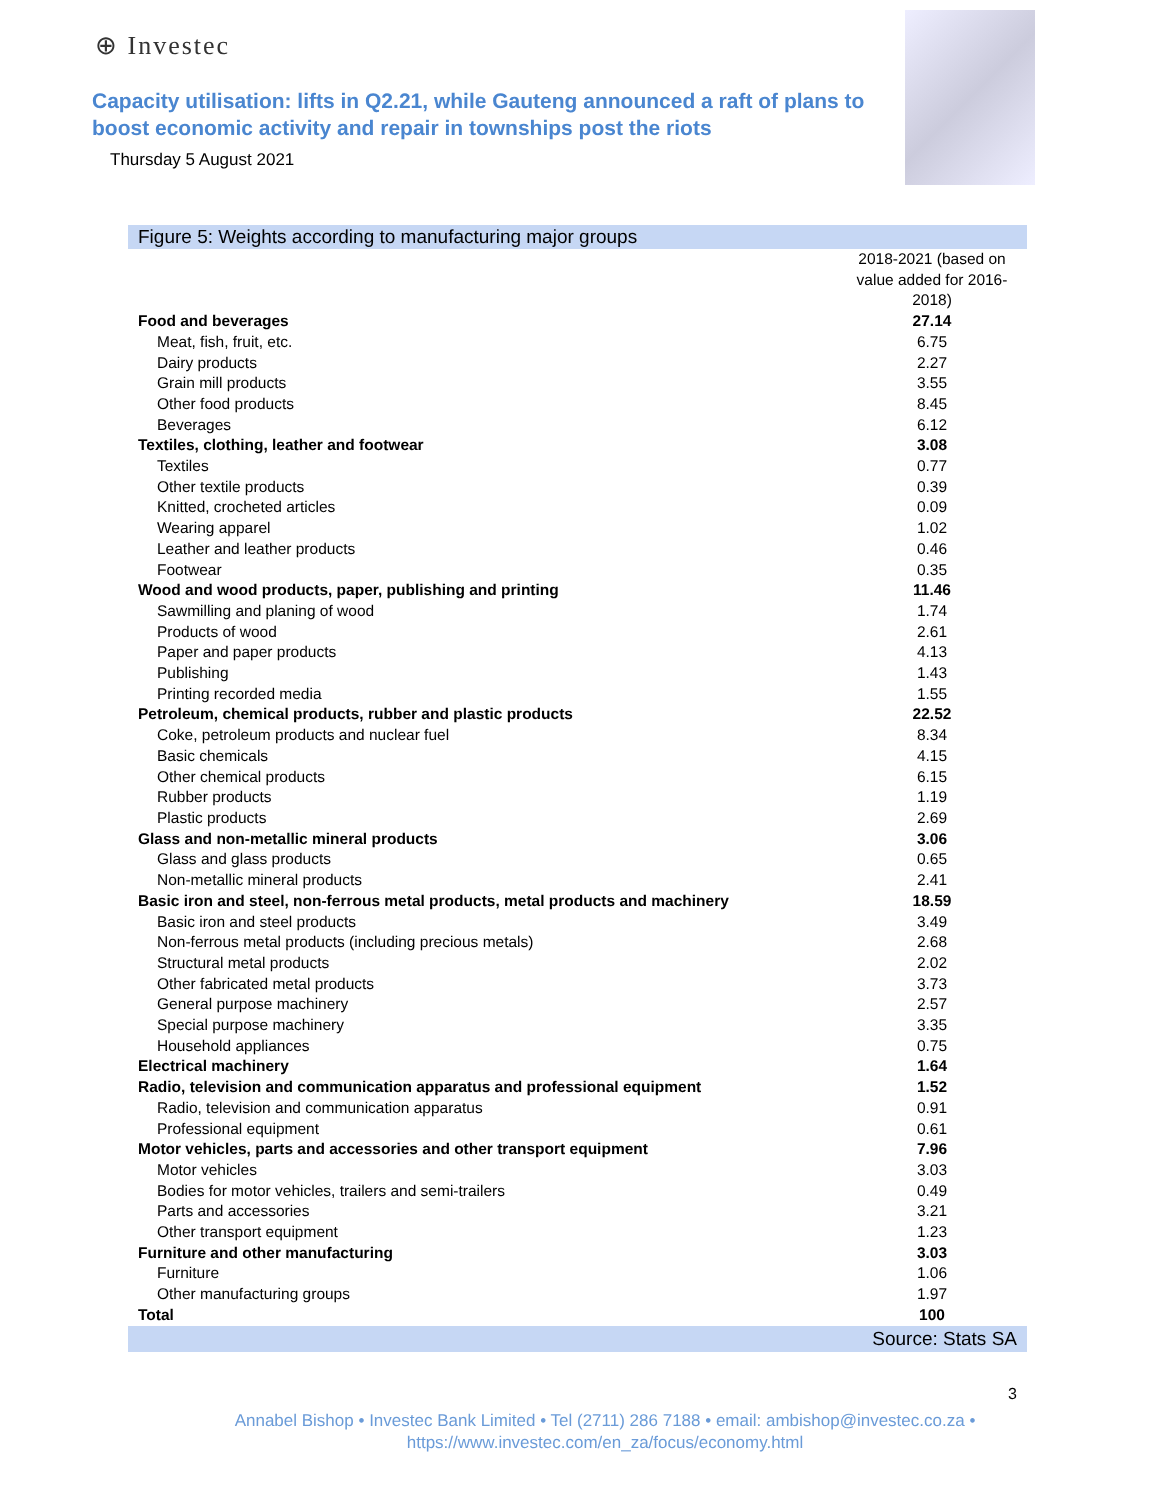⊕ Investec
Capacity utilisation: lifts in Q2.21, while Gauteng announced a raft of plans to boost economic activity and repair in townships post the riots
Thursday 5 August 2021
Figure 5: Weights according to manufacturing major groups
| | 2018-2021 (based on value added for 2016-2018) |
| Food and beverages | 27.14 |
| Meat, fish, fruit, etc. | 6.75 |
| Dairy products | 2.27 |
| Grain mill products | 3.55 |
| Other food products | 8.45 |
| Beverages | 6.12 |
| Textiles, clothing, leather and footwear | 3.08 |
| Textiles | 0.77 |
| Other textile products | 0.39 |
| Knitted, crocheted articles | 0.09 |
| Wearing apparel | 1.02 |
| Leather and leather products | 0.46 |
| Footwear | 0.35 |
| Wood and wood products, paper, publishing and printing | 11.46 |
| Sawmilling and planing of wood | 1.74 |
| Products of wood | 2.61 |
| Paper and paper products | 4.13 |
| Publishing | 1.43 |
| Printing recorded media | 1.55 |
| Petroleum, chemical products, rubber and plastic products | 22.52 |
| Coke, petroleum products and nuclear fuel | 8.34 |
| Basic chemicals | 4.15 |
| Other chemical products | 6.15 |
| Rubber products | 1.19 |
| Plastic products | 2.69 |
| Glass and non-metallic mineral products | 3.06 |
| Glass and glass products | 0.65 |
| Non-metallic mineral products | 2.41 |
| Basic iron and steel, non-ferrous metal products, metal products and machinery | 18.59 |
| Basic iron and steel products | 3.49 |
| Non-ferrous metal products (including precious metals) | 2.68 |
| Structural metal products | 2.02 |
| Other fabricated metal products | 3.73 |
| General purpose machinery | 2.57 |
| Special purpose machinery | 3.35 |
| Household appliances | 0.75 |
| Electrical machinery | 1.64 |
| Radio, television and communication apparatus and professional equipment | 1.52 |
| Radio, television and communication apparatus | 0.91 |
| Professional equipment | 0.61 |
| Motor vehicles, parts and accessories and other transport equipment | 7.96 |
| Motor vehicles | 3.03 |
| Bodies for motor vehicles, trailers and semi-trailers | 0.49 |
| Parts and accessories | 3.21 |
| Other transport equipment | 1.23 |
| Furniture and other manufacturing | 3.03 |
| Furniture | 1.06 |
| Other manufacturing groups | 1.97 |
| Total | 100 |
Source: Stats SA
3
Annabel Bishop • Investec Bank Limited • Tel (2711) 286 7188 • email: ambishop@investec.co.za • https://www.investec.com/en_za/focus/economy.html